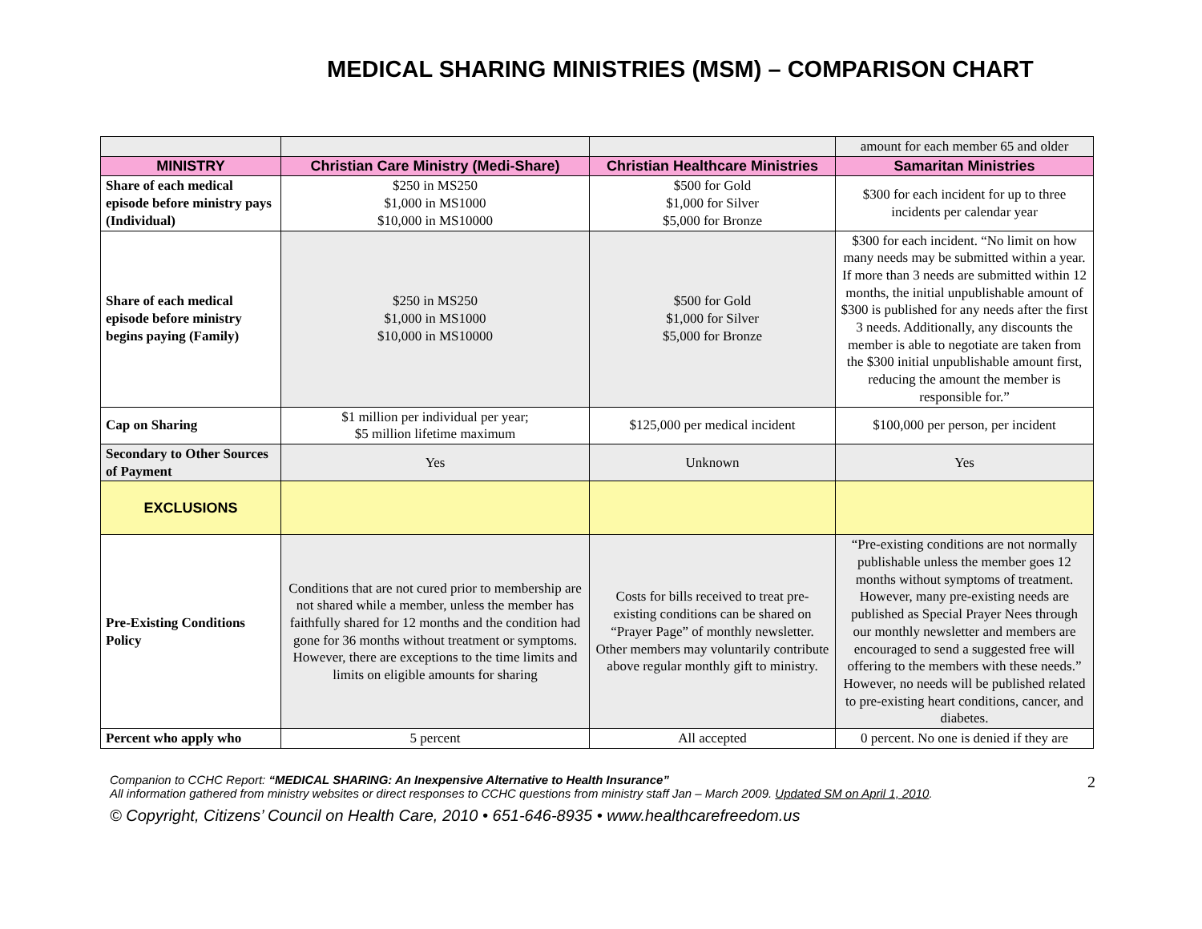MEDICAL SHARING MINISTRIES (MSM) – COMPARISON CHART
| | | | amount for each member 65 and older |
| MINISTRY | Christian Care Ministry (Medi-Share) | Christian Healthcare Ministries | Samaritan Ministries |
| Share of each medical episode before ministry pays (Individual) | $250 in MS250 $1,000 in MS1000 $10,000 in MS10000 | $500 for Gold $1,000 for Silver $5,000 for Bronze | $300 for each incident for up to three incidents per calendar year |
| Share of each medical episode before ministry begins paying (Family) | $250 in MS250 $1,000 in MS1000 $10,000 in MS10000 | $500 for Gold $1,000 for Silver $5,000 for Bronze | $300 for each incident. “No limit on how many needs may be submitted within a year. If more than 3 needs are submitted within 12 months, the initial unpublishable amount of $300 is published for any needs after the first 3 needs. Additionally, any discounts the member is able to negotiate are taken from the $300 initial unpublishable amount first, reducing the amount the member is responsible for.” |
| Cap on Sharing | $1 million per individual per year; $5 million lifetime maximum | $125,000 per medical incident | $100,000 per person, per incident |
| Secondary to Other Sources of Payment | Yes | Unknown | Yes |
| EXCLUSIONS | | | |
| Pre-Existing Conditions Policy | Conditions that are not cured prior to membership are not shared while a member, unless the member has faithfully shared for 12 months and the condition had gone for 36 months without treatment or symptoms. However, there are exceptions to the time limits and limits on eligible amounts for sharing | Costs for bills received to treat pre-existing conditions can be shared on “Prayer Page” of monthly newsletter. Other members may voluntarily contribute above regular monthly gift to ministry. | “Pre-existing conditions are not normally publishable unless the member goes 12 months without symptoms of treatment. However, many pre-existing needs are published as Special Prayer Nees through our monthly newsletter and members are encouraged to send a suggested free will offering to the members with these needs.” However, no needs will be published related to pre-existing heart conditions, cancer, and diabetes. |
| Percent who apply who | 5 percent | All accepted | 0 percent. No one is denied if they are |
2
Companion to CCHC Report: “MEDICAL SHARING: An Inexpensive Alternative to Health Insurance”
All information gathered from ministry websites or direct responses to CCHC questions from ministry staff Jan – March 2009. Updated SM on April 1, 2010.
© Copyright, Citizens’ Council on Health Care, 2010 • 651-646-8935 • www.healthcarefreedom.us